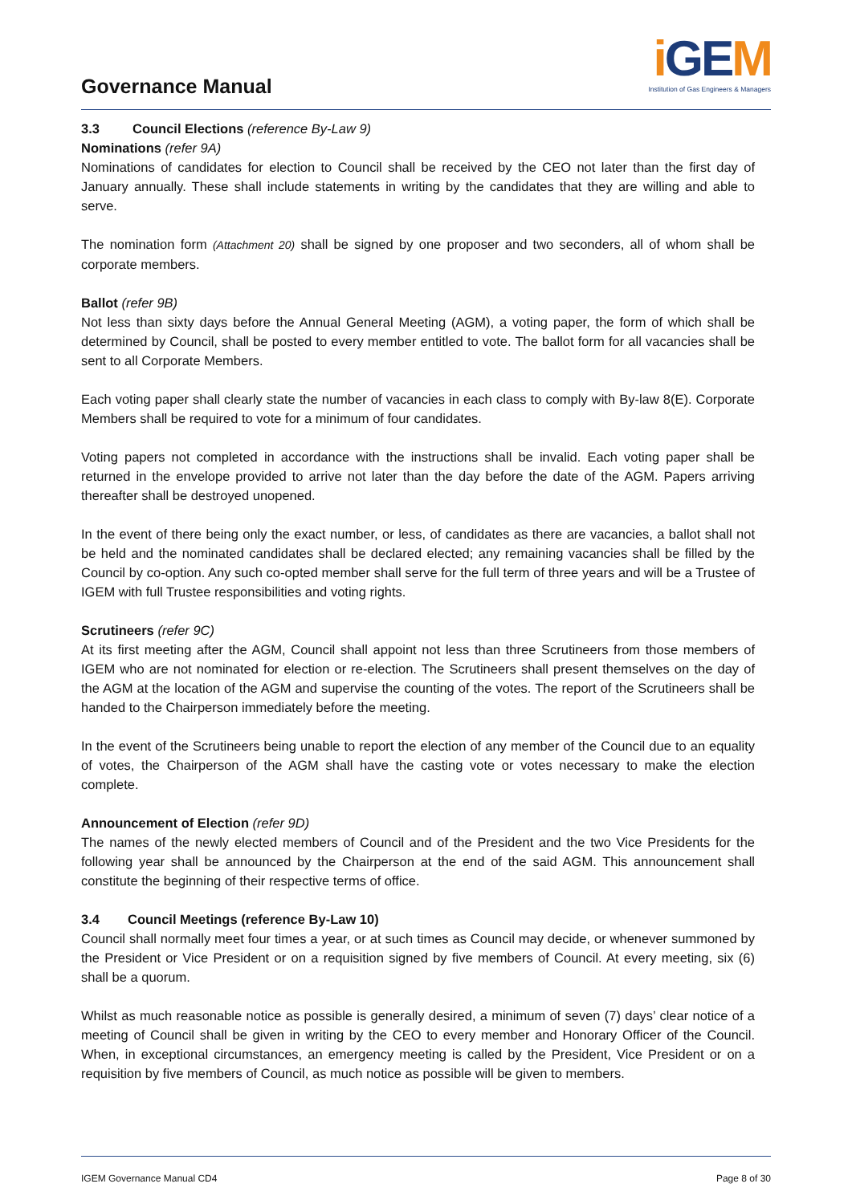Governance Manual
i GEM
Institution of Gas Engineers & Managers
3.3 Council Elections (reference By-Law 9)
Nominations (refer 9A)
Nominations of candidates for election to Council shall be received by the CEO not later than the first day of January annually. These shall include statements in writing by the candidates that they are willing and able to serve.
The nomination form (Attachment 20) shall be signed by one proposer and two seconders, all of whom shall be corporate members.
Ballot (refer 9B)
Not less than sixty days before the Annual General Meeting (AGM), a voting paper, the form of which shall be determined by Council, shall be posted to every member entitled to vote. The ballot form for all vacancies shall be sent to all Corporate Members.
Each voting paper shall clearly state the number of vacancies in each class to comply with By-law 8(E). Corporate Members shall be required to vote for a minimum of four candidates.
Voting papers not completed in accordance with the instructions shall be invalid. Each voting paper shall be returned in the envelope provided to arrive not later than the day before the date of the AGM. Papers arriving thereafter shall be destroyed unopened.
In the event of there being only the exact number, or less, of candidates as there are vacancies, a ballot shall not be held and the nominated candidates shall be declared elected; any remaining vacancies shall be filled by the Council by co-option. Any such co-opted member shall serve for the full term of three years and will be a Trustee of IGEM with full Trustee responsibilities and voting rights.
Scrutineers (refer 9C)
At its first meeting after the AGM, Council shall appoint not less than three Scrutineers from those members of IGEM who are not nominated for election or re-election. The Scrutineers shall present themselves on the day of the AGM at the location of the AGM and supervise the counting of the votes. The report of the Scrutineers shall be handed to the Chairperson immediately before the meeting.
In the event of the Scrutineers being unable to report the election of any member of the Council due to an equality of votes, the Chairperson of the AGM shall have the casting vote or votes necessary to make the election complete.
Announcement of Election (refer 9D)
The names of the newly elected members of Council and of the President and the two Vice Presidents for the following year shall be announced by the Chairperson at the end of the said AGM. This announcement shall constitute the beginning of their respective terms of office.
3.4 Council Meetings (reference By-Law 10)
Council shall normally meet four times a year, or at such times as Council may decide, or whenever summoned by the President or Vice President or on a requisition signed by five members of Council. At every meeting, six (6) shall be a quorum.
Whilst as much reasonable notice as possible is generally desired, a minimum of seven (7) days’ clear notice of a meeting of Council shall be given in writing by the CEO to every member and Honorary Officer of the Council. When, in exceptional circumstances, an emergency meeting is called by the President, Vice President or on a requisition by five members of Council, as much notice as possible will be given to members.
IGEM Governance Manual CD4 Page 8 of 30